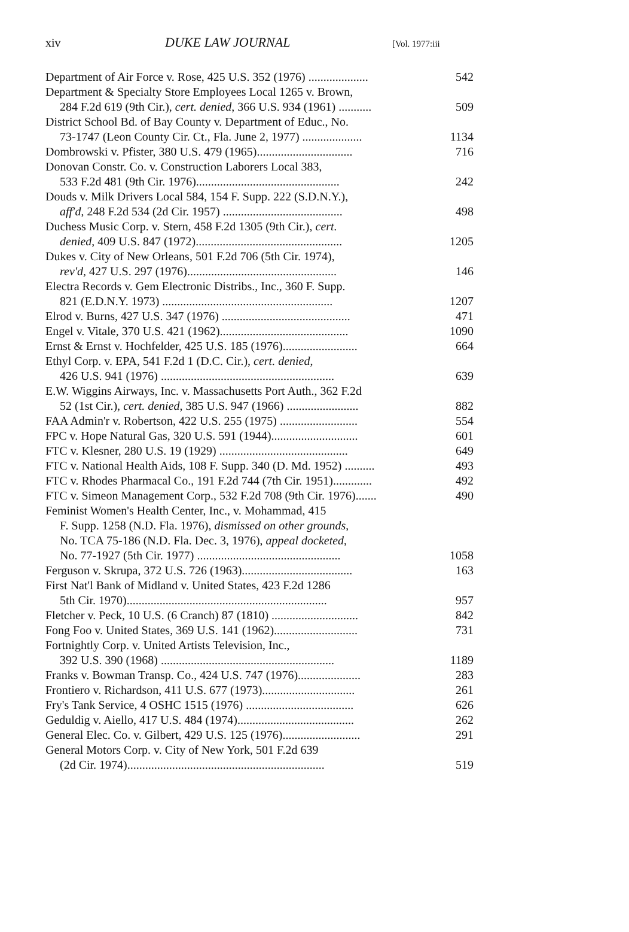xiv DUKE LAW JOURNAL [Vol. 1977:iii
| Department of Air Force v. Rose, 425 U.S. 352 (1976) .................... | 542 |
| Department & Specialty Store Employees Local 1265 v. Brown, 284 F.2d 619 (9th Cir.), cert. denied , 366 U.S. 934 (1961) ........... | 509 |
| District School Bd. of Bay County v. Department of Educ., No. 73-1747 (Leon County Cir. Ct., Fla. June 2, 1977) .................... | 1134 |
| Dombrowski v. Pfister, 380 U.S. 479 (1965)................................ | 716 |
| Donovan Constr. Co. v. Construction Laborers Local 383, 533 F.2d 481 (9th Cir. 1976)................................................ | 242 |
| Douds v. Milk Drivers Local 584, 154 F. Supp. 222 (S.D.N.Y.), aff'd , 248 F.2d 534 (2d Cir. 1957) ........................................ | 498 |
| Duchess Music Corp. v. Stern, 458 F.2d 1305 (9th Cir.), cert. denied , 409 U.S. 847 (1972)................................................. | 1205 |
| Dukes v. City of New Orleans, 501 F.2d 706 (5th Cir. 1974), rev'd , 427 U.S. 297 (1976).................................................. | 146 |
| Electra Records v. Gem Electronic Distribs., Inc., 360 F. Supp. 821 (E.D.N.Y. 1973) ......................................................... | 1207 |
| Elrod v. Burns, 427 U.S. 347 (1976) ........................................... | 471 |
| Engel v. Vitale, 370 U.S. 421 (1962)........................................... | 1090 |
| Ernst & Ernst v. Hochfelder, 425 U.S. 185 (1976)......................... | 664 |
| Ethyl Corp. v. EPA, 541 F.2d 1 (D.C. Cir.), cert. denied , 426 U.S. 941 (1976) .......................................................... | 639 |
| E.W. Wiggins Airways, Inc. v. Massachusetts Port Auth., 362 F.2d 52 (1st Cir.), cert. denied , 385 U.S. 947 (1966) ........................ | 882 |
| FAA Admin'r v. Robertson, 422 U.S. 255 (1975) .......................... | 554 |
| FPC v. Hope Natural Gas, 320 U.S. 591 (1944)............................. | 601 |
| FTC v. Klesner, 280 U.S. 19 (1929) ........................................... | 649 |
| FTC v. National Health Aids, 108 F. Supp. 340 (D. Md. 1952) .......... | 493 |
| FTC v. Rhodes Pharmacal Co., 191 F.2d 744 (7th Cir. 1951)............. | 492 |
| FTC v. Simeon Management Corp., 532 F.2d 708 (9th Cir. 1976)....... | 490 |
| Feminist Women's Health Center, Inc., v. Mohammad, 415 F. Supp. 1258 (N.D. Fla. 1976), dismissed on other grounds , No. TCA 75-186 (N.D. Fla. Dec. 3, 1976), appeal docketed , No. 77-1927 (5th Cir. 1977) ................................................ | 1058 |
| Ferguson v. Skrupa, 372 U.S. 726 (1963)..................................... | 163 |
| First Nat'l Bank of Midland v. United States, 423 F.2d 1286 5th Cir. 1970)................................................................... | 957 |
| Fletcher v. Peck, 10 U.S. (6 Cranch) 87 (1810) ............................. | 842 |
| Fong Foo v. United States, 369 U.S. 141 (1962)............................ | 731 |
| Fortnightly Corp. v. United Artists Television, Inc., 392 U.S. 390 (1968) .......................................................... | 1189 |
| Franks v. Bowman Transp. Co., 424 U.S. 747 (1976)..................... | 283 |
| Frontiero v. Richardson, 411 U.S. 677 (1973)............................... | 261 |
| Fry's Tank Service, 4 OSHC 1515 (1976) .................................... | 626 |
| Geduldig v. Aiello, 417 U.S. 484 (1974)....................................... | 262 |
| General Elec. Co. v. Gilbert, 429 U.S. 125 (1976).......................... | 291 |
| General Motors Corp. v. City of New York, 501 F.2d 639 (2d Cir. 1974).................................................................. | 519 |